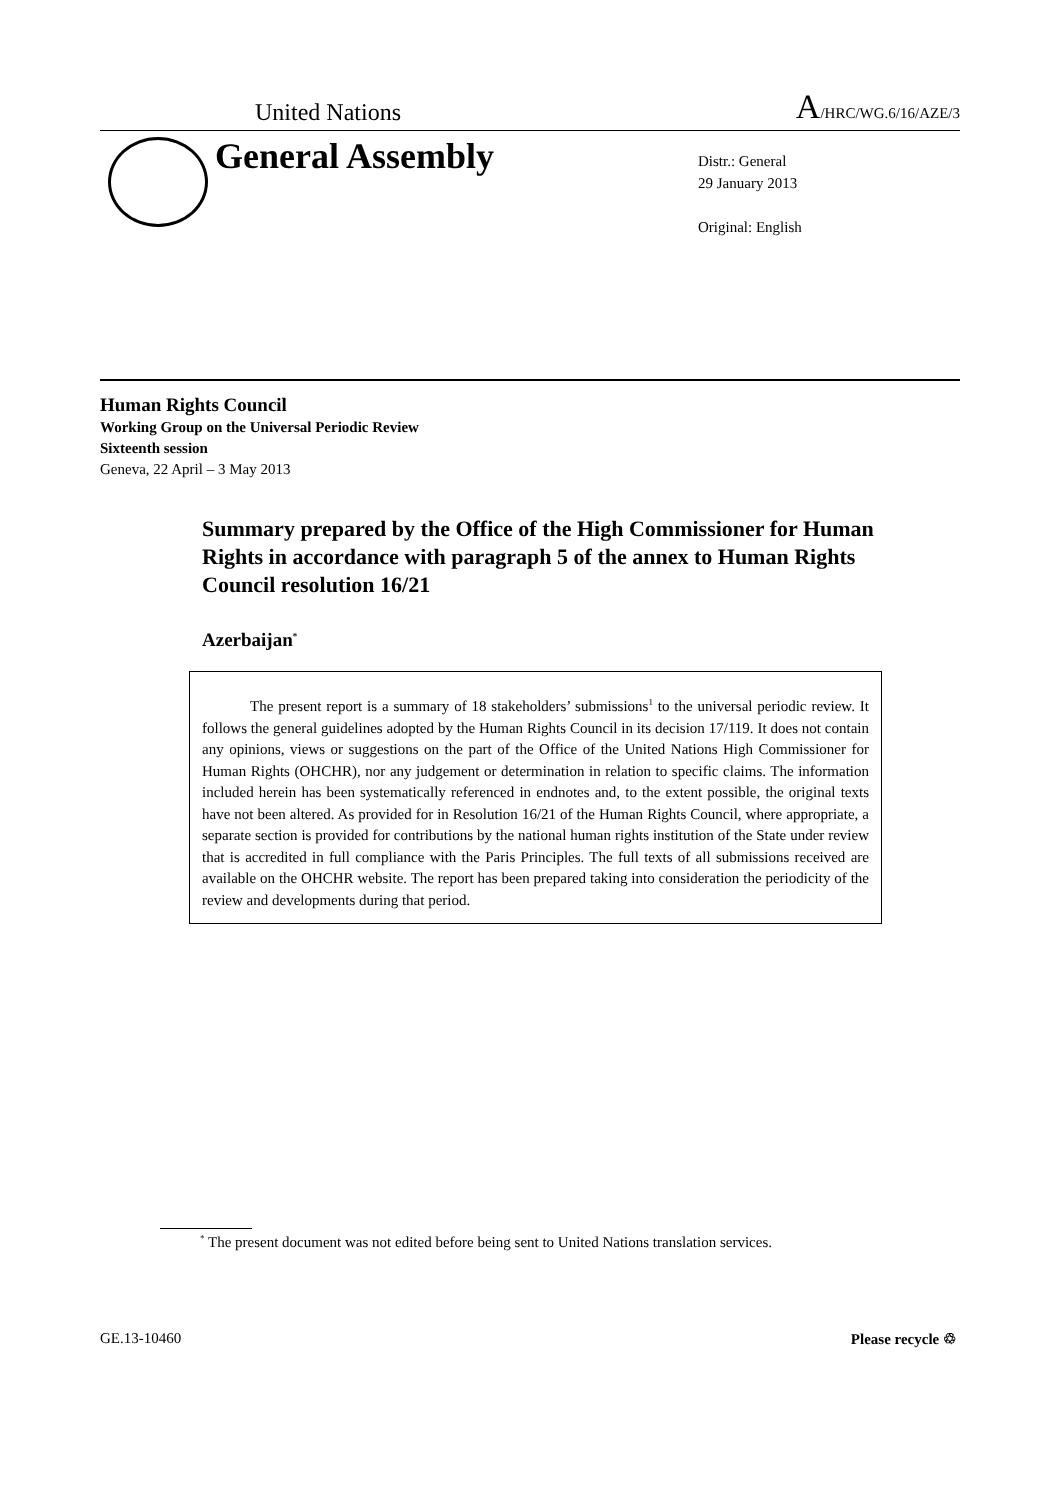United Nations A/HRC/WG.6/16/AZE/3
General Assembly
Distr.: General
29 January 2013
Original: English
Human Rights Council
Working Group on the Universal Periodic Review
Sixteenth session
Geneva, 22 April – 3 May 2013
Summary prepared by the Office of the High Commissioner for Human Rights in accordance with paragraph 5 of the annex to Human Rights Council resolution 16/21
Azerbaijan<sup>*</sup>
The present report is a summary of 18 stakeholders’ submissions<sup>1</sup> to the universal periodic review. It follows the general guidelines adopted by the Human Rights Council in its decision 17/119. It does not contain any opinions, views or suggestions on the part of the Office of the United Nations High Commissioner for Human Rights (OHCHR), nor any judgement or determination in relation to specific claims. The information included herein has been systematically referenced in endnotes and, to the extent possible, the original texts have not been altered. As provided for in Resolution 16/21 of the Human Rights Council, where appropriate, a separate section is provided for contributions by the national human rights institution of the State under review that is accredited in full compliance with the Paris Principles. The full texts of all submissions received are available on the OHCHR website. The report has been prepared taking into consideration the periodicity of the review and developments during that period.
<sup>*</sup> The present document was not edited before being sent to United Nations translation services.
GE.13-10460 Please recycle ♲